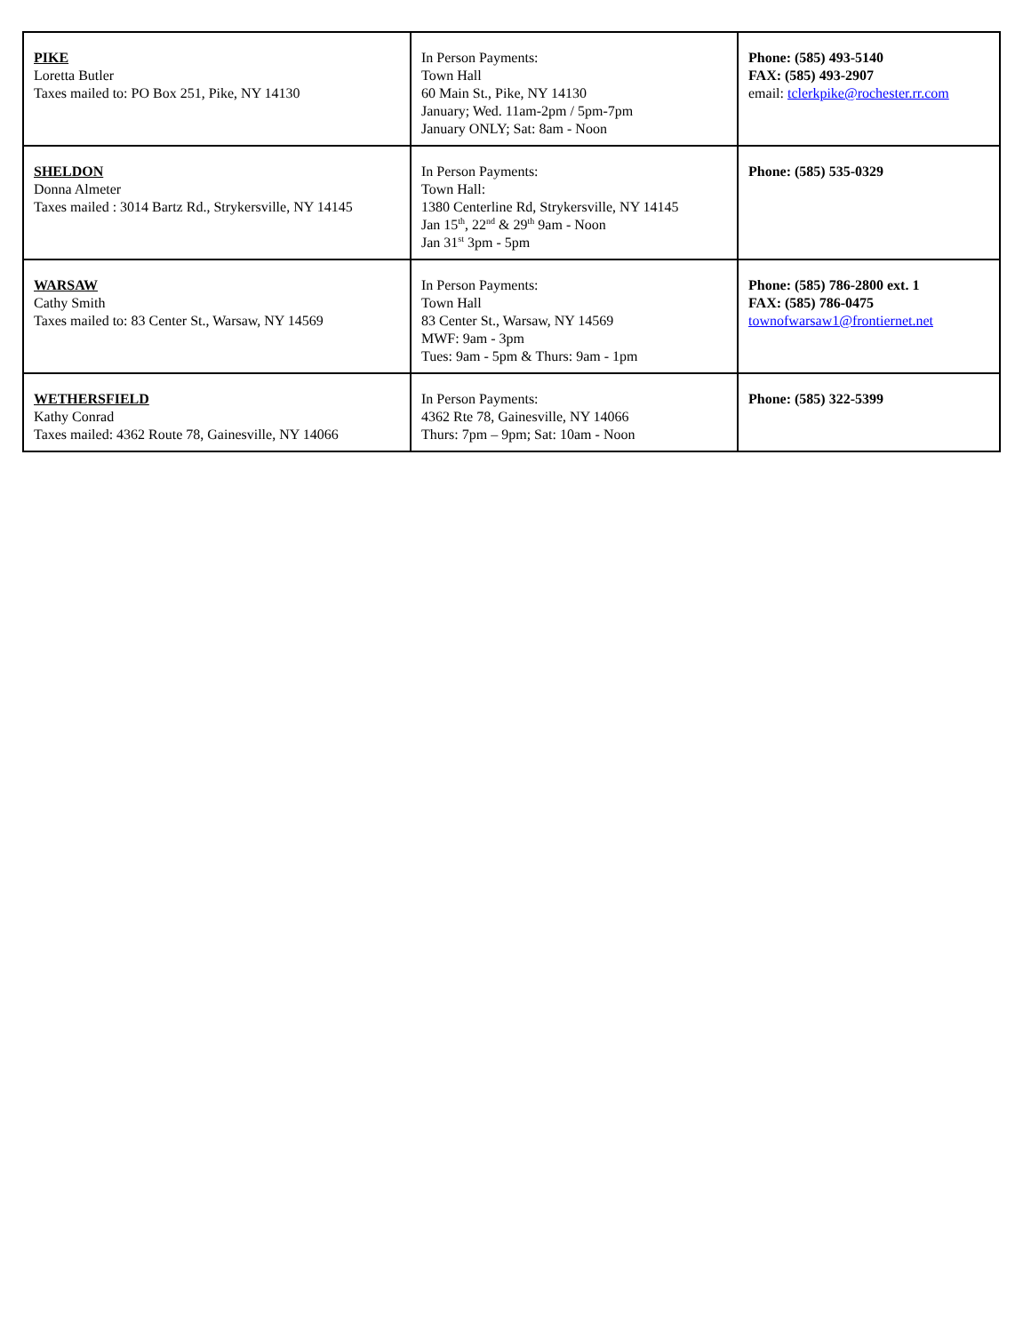| PIKE Loretta Butler Taxes mailed to: PO Box 251, Pike, NY 14130 | In Person Payments: Town Hall 60 Main St., Pike, NY 14130 January; Wed. 11am-2pm / 5pm-7pm January ONLY; Sat: 8am - Noon | Phone: (585) 493-5140 FAX: (585) 493-2907 email: tclerkpike@rochester.rr.com |
| SHELDON Donna Almeter Taxes mailed : 3014 Bartz Rd., Strykersville, NY 14145 | In Person Payments: Town Hall: 1380 Centerline Rd, Strykersville, NY 14145 Jan 15<sup>th</sup>, 22<sup>nd</sup> & 29<sup>th</sup> 9am - Noon Jan 31<sup>st</sup> 3pm - 5pm | Phone: (585) 535-0329 |
| WARSAW Cathy Smith Taxes mailed to: 83 Center St., Warsaw, NY 14569 | In Person Payments: Town Hall 83 Center St., Warsaw, NY 14569 MWF: 9am - 3pm Tues: 9am - 5pm & Thurs: 9am - 1pm | Phone: (585) 786-2800 ext. 1 FAX: (585) 786-0475 townofwarsaw1@frontiernet.net |
| WETHERSFIELD Kathy Conrad Taxes mailed: 4362 Route 78, Gainesville, NY 14066 | In Person Payments: 4362 Rte 78, Gainesville, NY 14066 Thurs: 7pm – 9pm; Sat: 10am - Noon | Phone: (585) 322-5399 |